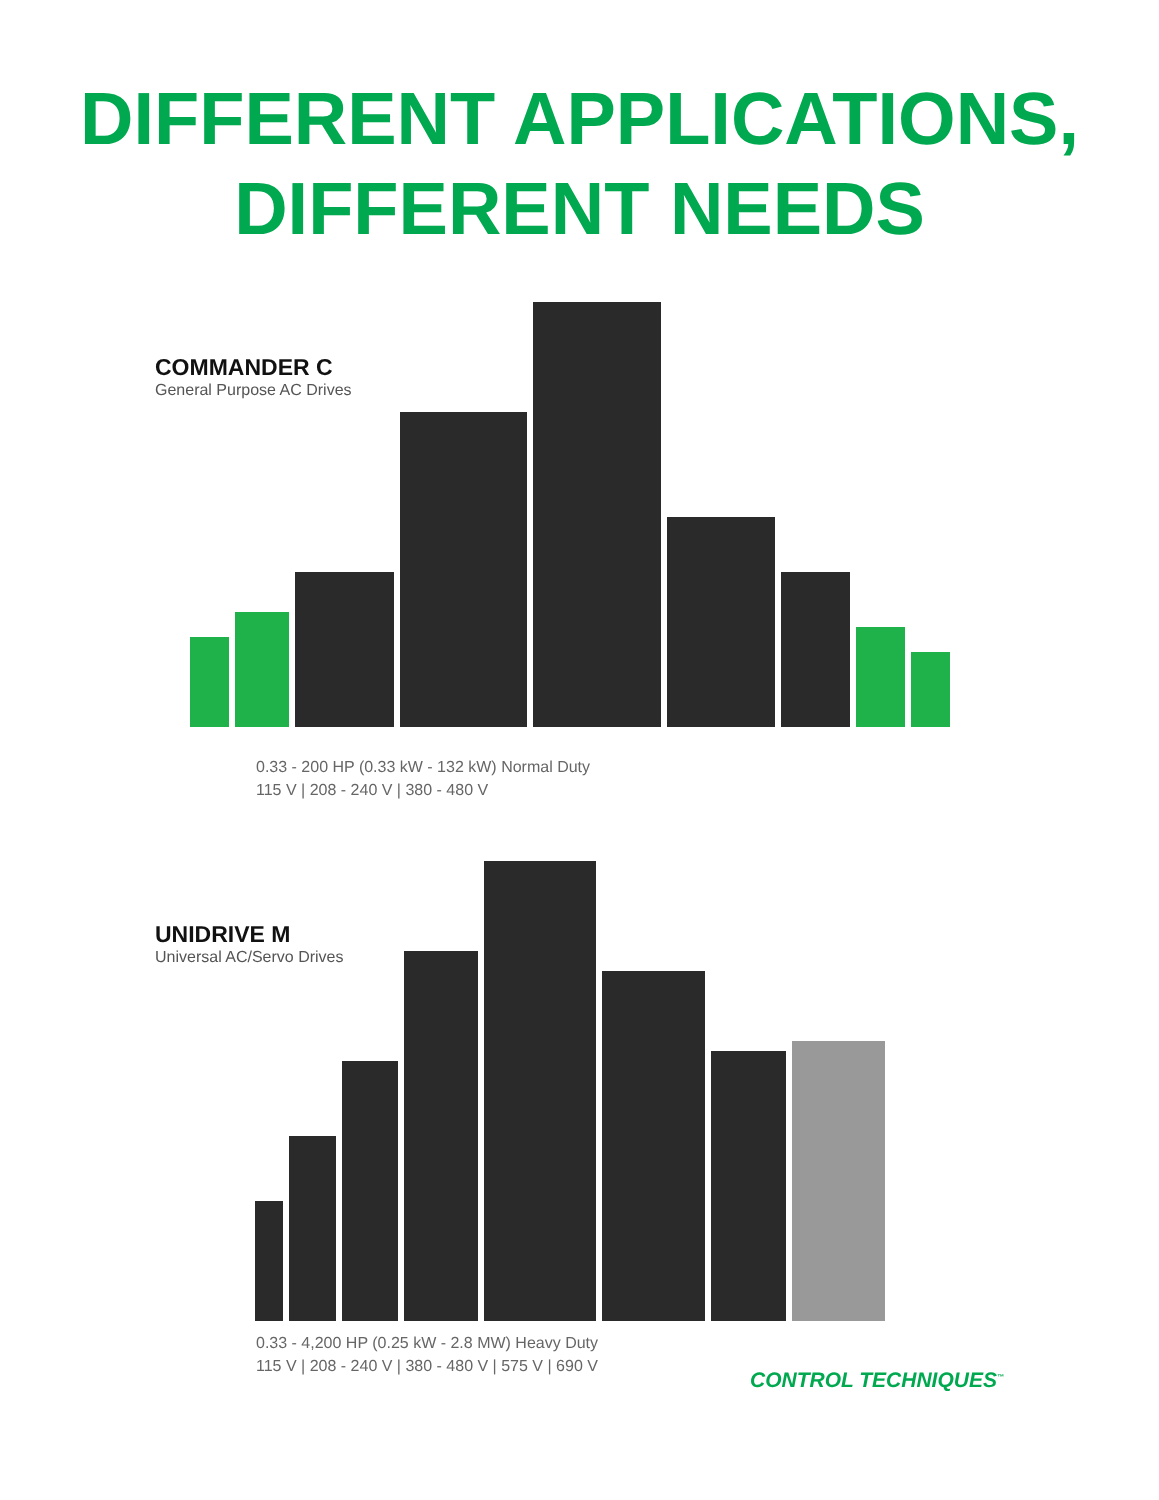DIFFERENT APPLICATIONS,
DIFFERENT NEEDS
COMMANDER C
General Purpose AC Drives
0.33 - 200 HP (0.33 kW - 132 kW) Normal Duty
115 V | 208 - 240 V | 380 - 480 V
UNIDRIVE M
Universal AC/Servo Drives
0.33 - 4,200 HP (0.25 kW - 2.8 MW) Heavy Duty
115 V | 208 - 240 V | 380 - 480 V | 575 V | 690 V
CONTROL TECHNIQUES<sup>™</sup>